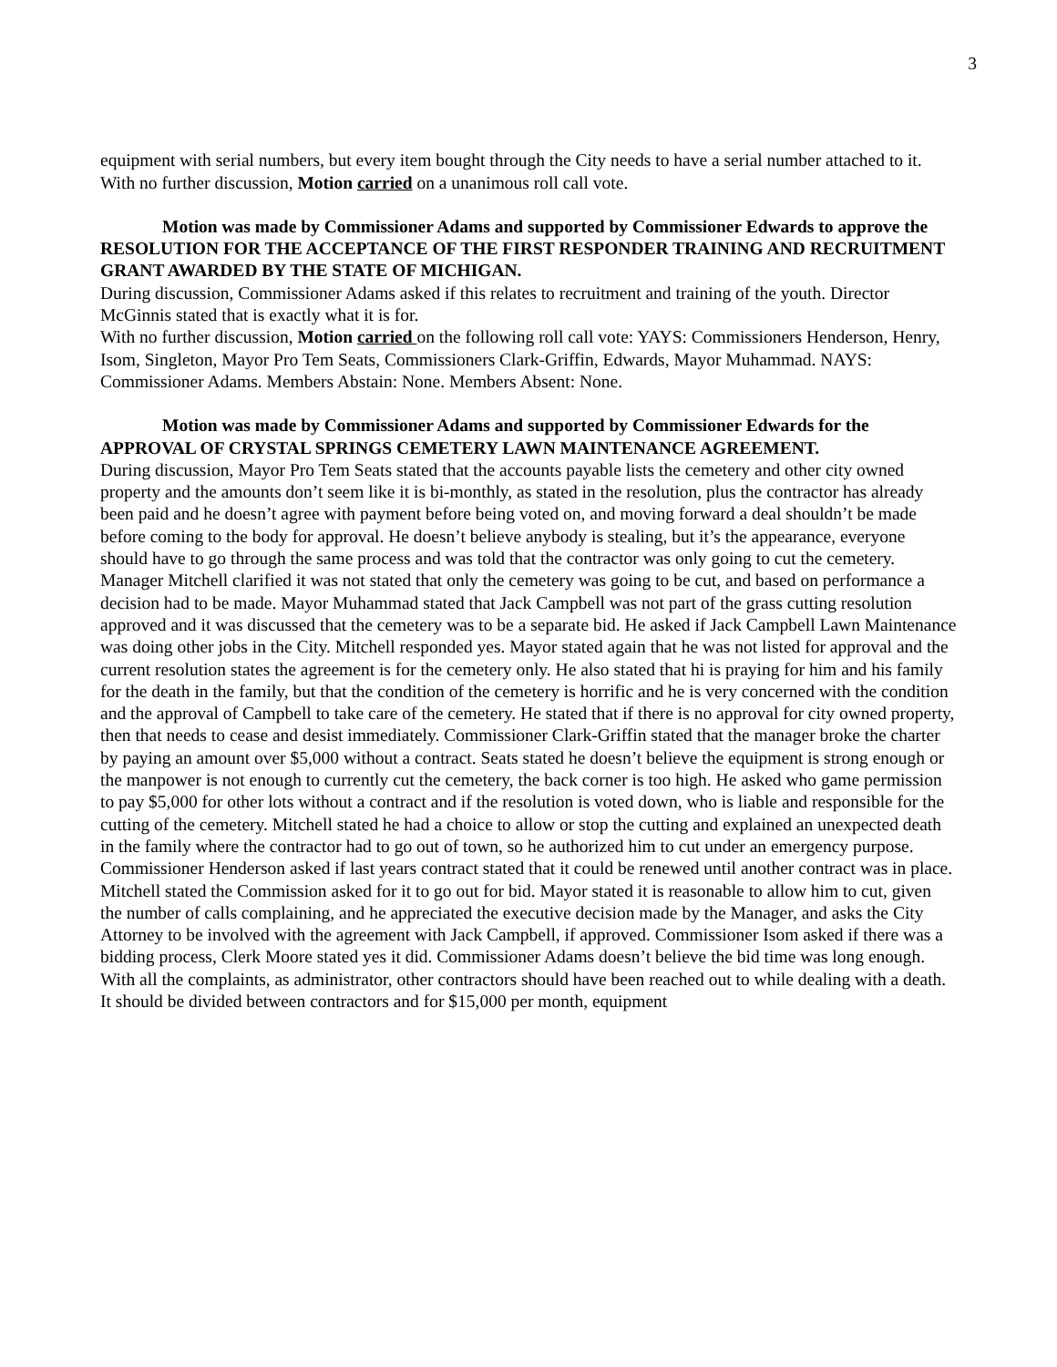3
equipment with serial numbers, but every item bought through the City needs to have a serial number attached to it.
With no further discussion, Motion carried on a unanimous roll call vote.
Motion was made by Commissioner Adams and supported by Commissioner Edwards to approve the RESOLUTION FOR THE ACCEPTANCE OF THE FIRST RESPONDER TRAINING AND RECRUITMENT GRANT AWARDED BY THE STATE OF MICHIGAN.
During discussion, Commissioner Adams asked if this relates to recruitment and training of the youth. Director McGinnis stated that is exactly what it is for.
With no further discussion, Motion carried on the following roll call vote: YAYS: Commissioners Henderson, Henry, Isom, Singleton, Mayor Pro Tem Seats, Commissioners Clark-Griffin, Edwards, Mayor Muhammad. NAYS: Commissioner Adams. Members Abstain: None. Members Absent: None.
Motion was made by Commissioner Adams and supported by Commissioner Edwards for the APPROVAL OF CRYSTAL SPRINGS CEMETERY LAWN MAINTENANCE AGREEMENT.
During discussion, Mayor Pro Tem Seats stated that the accounts payable lists the cemetery and other city owned property and the amounts don’t seem like it is bi-monthly, as stated in the resolution, plus the contractor has already been paid and he doesn’t agree with payment before being voted on, and moving forward a deal shouldn’t be made before coming to the body for approval. He doesn’t believe anybody is stealing, but it’s the appearance, everyone should have to go through the same process and was told that the contractor was only going to cut the cemetery. Manager Mitchell clarified it was not stated that only the cemetery was going to be cut, and based on performance a decision had to be made. Mayor Muhammad stated that Jack Campbell was not part of the grass cutting resolution approved and it was discussed that the cemetery was to be a separate bid. He asked if Jack Campbell Lawn Maintenance was doing other jobs in the City. Mitchell responded yes. Mayor stated again that he was not listed for approval and the current resolution states the agreement is for the cemetery only. He also stated that hi is praying for him and his family for the death in the family, but that the condition of the cemetery is horrific and he is very concerned with the condition and the approval of Campbell to take care of the cemetery. He stated that if there is no approval for city owned property, then that needs to cease and desist immediately. Commissioner Clark-Griffin stated that the manager broke the charter by paying an amount over $5,000 without a contract. Seats stated he doesn’t believe the equipment is strong enough or the manpower is not enough to currently cut the cemetery, the back corner is too high. He asked who game permission to pay $5,000 for other lots without a contract and if the resolution is voted down, who is liable and responsible for the cutting of the cemetery. Mitchell stated he had a choice to allow or stop the cutting and explained an unexpected death in the family where the contractor had to go out of town, so he authorized him to cut under an emergency purpose. Commissioner Henderson asked if last years contract stated that it could be renewed until another contract was in place. Mitchell stated the Commission asked for it to go out for bid. Mayor stated it is reasonable to allow him to cut, given the number of calls complaining, and he appreciated the executive decision made by the Manager, and asks the City Attorney to be involved with the agreement with Jack Campbell, if approved. Commissioner Isom asked if there was a bidding process, Clerk Moore stated yes it did. Commissioner Adams doesn’t believe the bid time was long enough. With all the complaints, as administrator, other contractors should have been reached out to while dealing with a death. It should be divided between contractors and for $15,000 per month, equipment